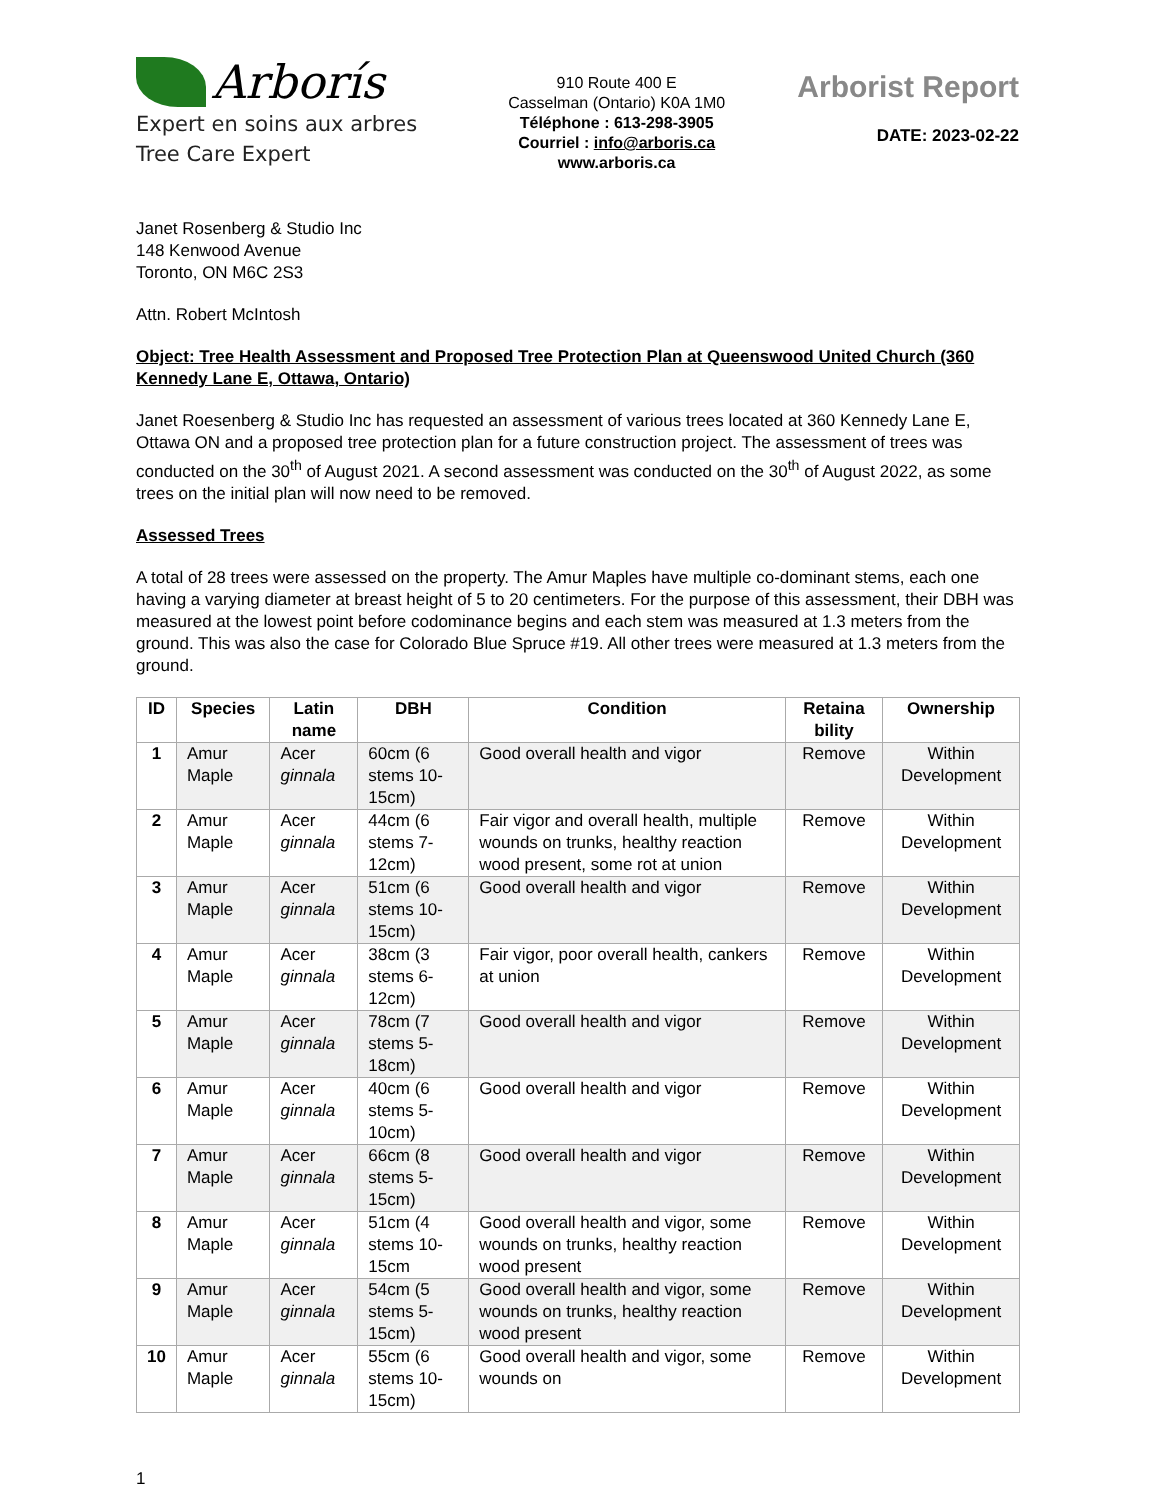Arborís
Expert en soins aux arbres
Tree Care Expert
910 Route 400 E
Casselman (Ontario) K0A 1M0
Téléphone : 613-298-3905
Courriel : info@arboris.ca
www.arboris.ca
Arborist Report
DATE: 2023-02-22
Janet Rosenberg & Studio Inc
148 Kenwood Avenue
Toronto, ON M6C 2S3
Attn. Robert McIntosh
Object: Tree Health Assessment and Proposed Tree Protection Plan at Queenswood United Church (360 Kennedy Lane E, Ottawa, Ontario)
Janet Roesenberg & Studio Inc has requested an assessment of various trees located at 360 Kennedy Lane E, Ottawa ON and a proposed tree protection plan for a future construction project. The assessment of trees was conducted on the 30<sup>th</sup> of August 2021. A second assessment was conducted on the 30<sup>th</sup> of August 2022, as some trees on the initial plan will now need to be removed.
Assessed Trees
A total of 28 trees were assessed on the property. The Amur Maples have multiple co-dominant stems, each one having a varying diameter at breast height of 5 to 20 centimeters. For the purpose of this assessment, their DBH was measured at the lowest point before codominance begins and each stem was measured at 1.3 meters from the ground. This was also the case for Colorado Blue Spruce #19. All other trees were measured at 1.3 meters from the ground.
| ID | Species | Latin name | DBH | Condition | Retaina bility | Ownership |
| --- | --- | --- | --- | --- | --- | --- |
| 1 | Amur Maple | Acer ginnala | 60cm (6 stems 10-15cm) | Good overall health and vigor | Remove | Within Development |
| 2 | Amur Maple | Acer ginnala | 44cm (6 stems 7-12cm) | Fair vigor and overall health, multiple wounds on trunks, healthy reaction wood present, some rot at union | Remove | Within Development |
| 3 | Amur Maple | Acer ginnala | 51cm (6 stems 10-15cm) | Good overall health and vigor | Remove | Within Development |
| 4 | Amur Maple | Acer ginnala | 38cm (3 stems 6-12cm) | Fair vigor, poor overall health, cankers at union | Remove | Within Development |
| 5 | Amur Maple | Acer ginnala | 78cm (7 stems 5-18cm) | Good overall health and vigor | Remove | Within Development |
| 6 | Amur Maple | Acer ginnala | 40cm (6 stems 5-10cm) | Good overall health and vigor | Remove | Within Development |
| 7 | Amur Maple | Acer ginnala | 66cm (8 stems 5-15cm) | Good overall health and vigor | Remove | Within Development |
| 8 | Amur Maple | Acer ginnala | 51cm (4 stems 10-15cm | Good overall health and vigor, some wounds on trunks, healthy reaction wood present | Remove | Within Development |
| 9 | Amur Maple | Acer ginnala | 54cm (5 stems 5-15cm) | Good overall health and vigor, some wounds on trunks, healthy reaction wood present | Remove | Within Development |
| 10 | Amur Maple | Acer ginnala | 55cm (6 stems 10-15cm) | Good overall health and vigor, some wounds on | Remove | Within Development |
1